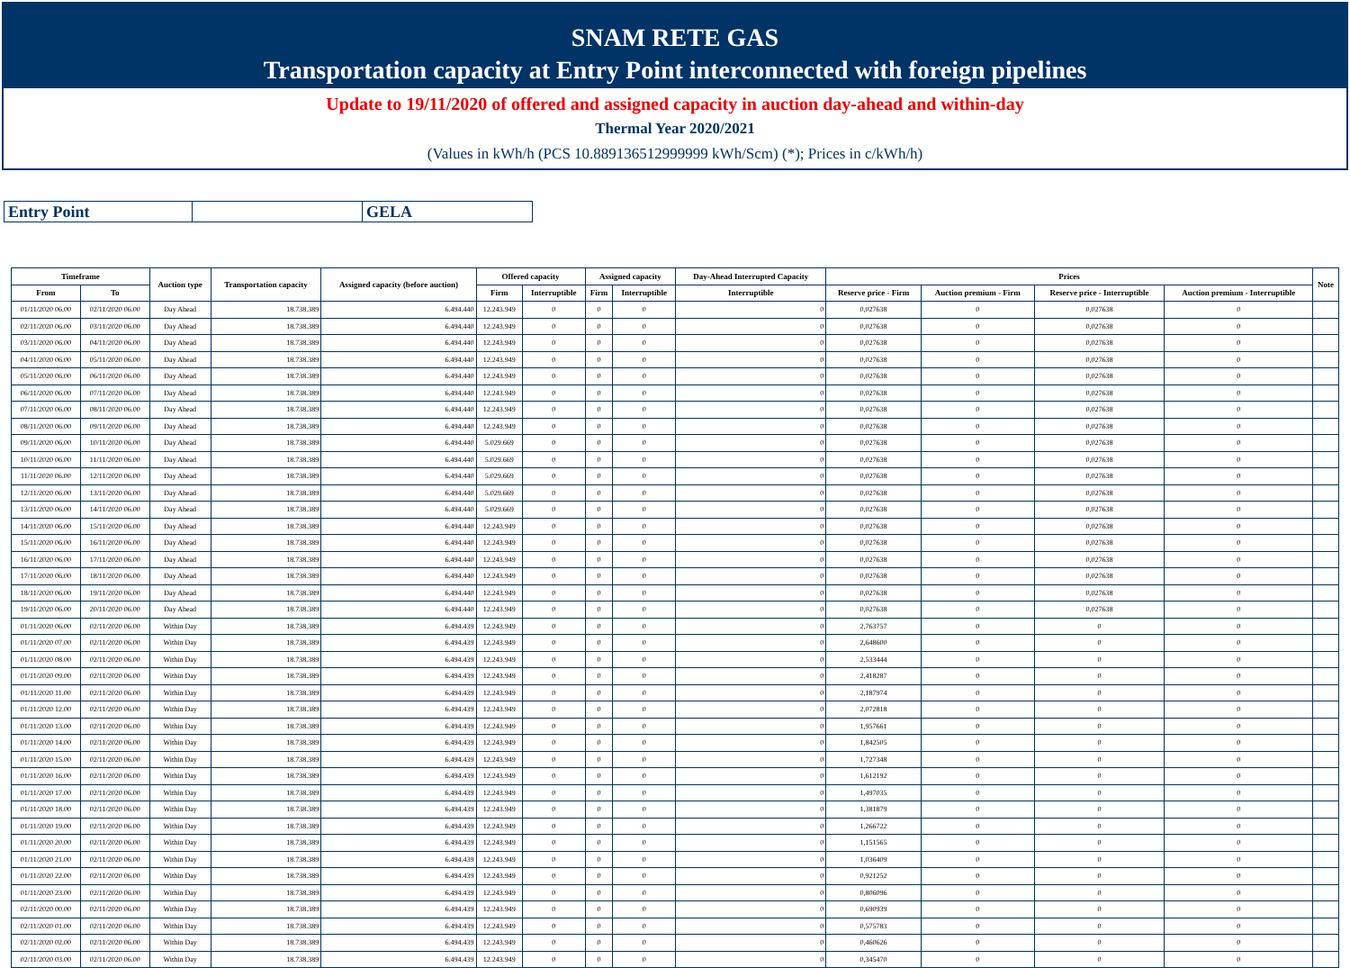SNAM RETE GAS
Transportation capacity at Entry Point interconnected with foreign pipelines
Update to 19/11/2020 of offered and assigned capacity in auction day-ahead and within-day
Thermal Year 2020/2021
(Values in kWh/h (PCS 10.889136512999999 kWh/Scm) (*); Prices in c/kWh/h)
| Entry Point | | GELA |
| Timeframe | | Auction type | Transportation capacity | Assigned capacity (before auction) | Offered capacity | | Assigned capacity | | Day-Ahead Interrupted Capacity | Prices | | | | Note |
| --- | --- | --- | --- | --- | --- | --- | --- | --- | --- | --- | --- | --- | --- | --- |
| From | To | | | | Firm | Interruptible | Firm | Interruptible | Interruptible | Reserve price - Firm | Auction premium - Firm | Reserve price - Interruptible | Auction premium - Interruptible | |
| 01/11/2020 06.00 | 02/11/2020 06.00 | Day Ahead | 18.738.389 | 6.494.440 | 12.243.949 | 0 | 0 | 0 | 0 | 0,027638 | 0 | 0,027638 | 0 | |
| 02/11/2020 06.00 | 03/11/2020 06.00 | Day Ahead | 18.738.389 | 6.494.440 | 12.243.949 | 0 | 0 | 0 | 0 | 0,027638 | 0 | 0,027638 | 0 | |
| 03/11/2020 06.00 | 04/11/2020 06.00 | Day Ahead | 18.738.389 | 6.494.440 | 12.243.949 | 0 | 0 | 0 | 0 | 0,027638 | 0 | 0,027638 | 0 | |
| 04/11/2020 06.00 | 05/11/2020 06.00 | Day Ahead | 18.738.389 | 6.494.440 | 12.243.949 | 0 | 0 | 0 | 0 | 0,027638 | 0 | 0,027638 | 0 | |
| 05/11/2020 06.00 | 06/11/2020 06.00 | Day Ahead | 18.738.389 | 6.494.440 | 12.243.949 | 0 | 0 | 0 | 0 | 0,027638 | 0 | 0,027638 | 0 | |
| 06/11/2020 06.00 | 07/11/2020 06.00 | Day Ahead | 18.738.389 | 6.494.440 | 12.243.949 | 0 | 0 | 0 | 0 | 0,027638 | 0 | 0,027638 | 0 | |
| 07/11/2020 06.00 | 08/11/2020 06.00 | Day Ahead | 18.738.389 | 6.494.440 | 12.243.949 | 0 | 0 | 0 | 0 | 0,027638 | 0 | 0,027638 | 0 | |
| 08/11/2020 06.00 | 09/11/2020 06.00 | Day Ahead | 18.738.389 | 6.494.440 | 12.243.949 | 0 | 0 | 0 | 0 | 0,027638 | 0 | 0,027638 | 0 | |
| 09/11/2020 06.00 | 10/11/2020 06.00 | Day Ahead | 18.738.389 | 6.494.440 | 5.029.669 | 0 | 0 | 0 | 0 | 0,027638 | 0 | 0,027638 | 0 | |
| 10/11/2020 06.00 | 11/11/2020 06.00 | Day Ahead | 18.738.389 | 6.494.440 | 5.029.669 | 0 | 0 | 0 | 0 | 0,027638 | 0 | 0,027638 | 0 | |
| 11/11/2020 06.00 | 12/11/2020 06.00 | Day Ahead | 18.738.389 | 6.494.440 | 5.029.669 | 0 | 0 | 0 | 0 | 0,027638 | 0 | 0,027638 | 0 | |
| 12/11/2020 06.00 | 13/11/2020 06.00 | Day Ahead | 18.738.389 | 6.494.440 | 5.029.669 | 0 | 0 | 0 | 0 | 0,027638 | 0 | 0,027638 | 0 | |
| 13/11/2020 06.00 | 14/11/2020 06.00 | Day Ahead | 18.738.389 | 6.494.440 | 5.029.669 | 0 | 0 | 0 | 0 | 0,027638 | 0 | 0,027638 | 0 | |
| 14/11/2020 06.00 | 15/11/2020 06.00 | Day Ahead | 18.738.389 | 6.494.440 | 12.243.949 | 0 | 0 | 0 | 0 | 0,027638 | 0 | 0,027638 | 0 | |
| 15/11/2020 06.00 | 16/11/2020 06.00 | Day Ahead | 18.738.389 | 6.494.440 | 12.243.949 | 0 | 0 | 0 | 0 | 0,027638 | 0 | 0,027638 | 0 | |
| 16/11/2020 06.00 | 17/11/2020 06.00 | Day Ahead | 18.738.389 | 6.494.440 | 12.243.949 | 0 | 0 | 0 | 0 | 0,027638 | 0 | 0,027638 | 0 | |
| 17/11/2020 06.00 | 18/11/2020 06.00 | Day Ahead | 18.738.389 | 6.494.440 | 12.243.949 | 0 | 0 | 0 | 0 | 0,027638 | 0 | 0,027638 | 0 | |
| 18/11/2020 06.00 | 19/11/2020 06.00 | Day Ahead | 18.738.389 | 6.494.440 | 12.243.949 | 0 | 0 | 0 | 0 | 0,027638 | 0 | 0,027638 | 0 | |
| 19/11/2020 06.00 | 20/11/2020 06.00 | Day Ahead | 18.738.389 | 6.494.440 | 12.243.949 | 0 | 0 | 0 | 0 | 0,027638 | 0 | 0,027638 | 0 | |
| 01/11/2020 06.00 | 02/11/2020 06.00 | Within Day | 18.738.389 | 6.494.439 | 12.243.949 | 0 | 0 | 0 | 0 | 2,763757 | 0 | 0 | 0 | |
| 01/11/2020 07.00 | 02/11/2020 06.00 | Within Day | 18.738.389 | 6.494.439 | 12.243.949 | 0 | 0 | 0 | 0 | 2,648600 | 0 | 0 | 0 | |
| 01/11/2020 08.00 | 02/11/2020 06.00 | Within Day | 18.738.389 | 6.494.439 | 12.243.949 | 0 | 0 | 0 | 0 | 2,533444 | 0 | 0 | 0 | |
| 01/11/2020 09.00 | 02/11/2020 06.00 | Within Day | 18.738.389 | 6.494.439 | 12.243.949 | 0 | 0 | 0 | 0 | 2,418287 | 0 | 0 | 0 | |
| 01/11/2020 11.00 | 02/11/2020 06.00 | Within Day | 18.738.389 | 6.494.439 | 12.243.949 | 0 | 0 | 0 | 0 | 2,187974 | 0 | 0 | 0 | |
| 01/11/2020 12.00 | 02/11/2020 06.00 | Within Day | 18.738.389 | 6.494.439 | 12.243.949 | 0 | 0 | 0 | 0 | 2,072818 | 0 | 0 | 0 | |
| 01/11/2020 13.00 | 02/11/2020 06.00 | Within Day | 18.738.389 | 6.494.439 | 12.243.949 | 0 | 0 | 0 | 0 | 1,957661 | 0 | 0 | 0 | |
| 01/11/2020 14.00 | 02/11/2020 06.00 | Within Day | 18.738.389 | 6.494.439 | 12.243.949 | 0 | 0 | 0 | 0 | 1,842505 | 0 | 0 | 0 | |
| 01/11/2020 15.00 | 02/11/2020 06.00 | Within Day | 18.738.389 | 6.494.439 | 12.243.949 | 0 | 0 | 0 | 0 | 1,727348 | 0 | 0 | 0 | |
| 01/11/2020 16.00 | 02/11/2020 06.00 | Within Day | 18.738.389 | 6.494.439 | 12.243.949 | 0 | 0 | 0 | 0 | 1,612192 | 0 | 0 | 0 | |
| 01/11/2020 17.00 | 02/11/2020 06.00 | Within Day | 18.738.389 | 6.494.439 | 12.243.949 | 0 | 0 | 0 | 0 | 1,497035 | 0 | 0 | 0 | |
| 01/11/2020 18.00 | 02/11/2020 06.00 | Within Day | 18.738.389 | 6.494.439 | 12.243.949 | 0 | 0 | 0 | 0 | 1,381879 | 0 | 0 | 0 | |
| 01/11/2020 19.00 | 02/11/2020 06.00 | Within Day | 18.738.389 | 6.494.439 | 12.243.949 | 0 | 0 | 0 | 0 | 1,266722 | 0 | 0 | 0 | |
| 01/11/2020 20.00 | 02/11/2020 06.00 | Within Day | 18.738.389 | 6.494.439 | 12.243.949 | 0 | 0 | 0 | 0 | 1,151565 | 0 | 0 | 0 | |
| 01/11/2020 21.00 | 02/11/2020 06.00 | Within Day | 18.738.389 | 6.494.439 | 12.243.949 | 0 | 0 | 0 | 0 | 1,036409 | 0 | 0 | 0 | |
| 01/11/2020 22.00 | 02/11/2020 06.00 | Within Day | 18.738.389 | 6.494.439 | 12.243.949 | 0 | 0 | 0 | 0 | 0,921252 | 0 | 0 | 0 | |
| 01/11/2020 23.00 | 02/11/2020 06.00 | Within Day | 18.738.389 | 6.494.439 | 12.243.949 | 0 | 0 | 0 | 0 | 0,806096 | 0 | 0 | 0 | |
| 02/11/2020 00.00 | 02/11/2020 06.00 | Within Day | 18.738.389 | 6.494.439 | 12.243.949 | 0 | 0 | 0 | 0 | 0,690939 | 0 | 0 | 0 | |
| 02/11/2020 01.00 | 02/11/2020 06.00 | Within Day | 18.738.389 | 6.494.439 | 12.243.949 | 0 | 0 | 0 | 0 | 0,575783 | 0 | 0 | 0 | |
| 02/11/2020 02.00 | 02/11/2020 06.00 | Within Day | 18.738.389 | 6.494.439 | 12.243.949 | 0 | 0 | 0 | 0 | 0,460626 | 0 | 0 | 0 | |
| 02/11/2020 03.00 | 02/11/2020 06.00 | Within Day | 18.738.389 | 6.494.439 | 12.243.949 | 0 | 0 | 0 | 0 | 0,345470 | 0 | 0 | 0 | |